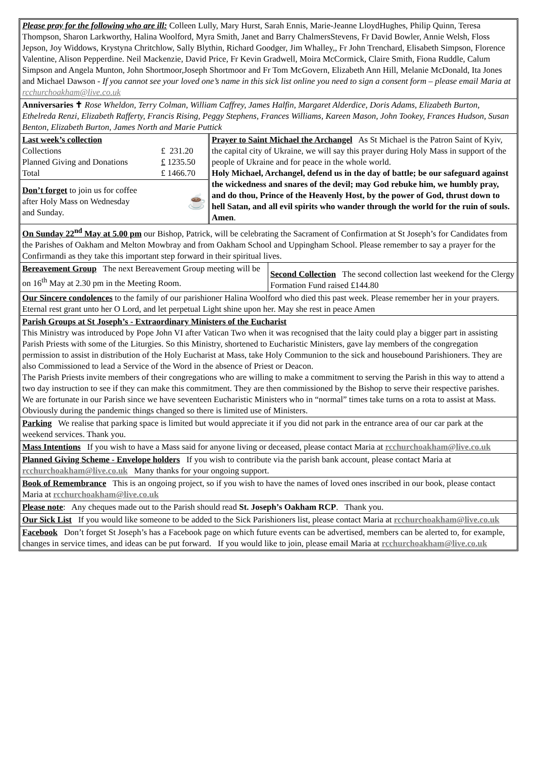Please pray for the following who are ill: Colleen Lully, Mary Hurst, Sarah Ennis, Marie-Jeanne LloydHughes, Philip Quinn, Teresa Thompson, Sharon Larkworthy, Halina Woolford, Myra Smith, Janet and Barry ChalmersStevens, Fr David Bowler, Annie Welsh, Floss Jepson, Joy Widdows, Krystyna Chritchlow, Sally Blythin, Richard Goodger, Jim Whalley,, Fr John Trenchard, Elisabeth Simpson, Florence Valentine, Alison Pepperdine. Neil Mackenzie, David Price, Fr Kevin Gradwell, Moira McCormick, Claire Smith, Fiona Ruddle, Calum Simpson and Angela Munton, John Shortmoor,Joseph Shortmoor and Fr Tom McGovern, Elizabeth Ann Hill, Melanie McDonald, Ita Jones and Michael Dawson - If you cannot see your loved one’s name in this sick list online you need to sign a consent form – please email Maria at rcchurchoakham@live.co.uk
Anniversaries ✝ Rose Wheldon, Terry Colman, William Caffrey, James Halfin, Margaret Alderdice, Doris Adams, Elizabeth Burton, Ethelreda Renzi, Elizabeth Rafferty, Francis Rising, Peggy Stephens, Frances Williams, Kareen Mason, John Tookey, Frances Hudson, Susan Benton, Elizabeth Burton, James North and Marie Puttick
| Last week’s collection | |
| Collections | £ 231.20 |
| Planned Giving and Donations | £ 1235.50 |
| Total | £ 1466.70 |
Don’t forget to join us for coffee
after Holy Mass on Wednesday
and Sunday. ☕
Prayer to Saint Michael the Archangel As St Michael is the Patron Saint of Kyiv, the capital city of Ukraine, we will say this prayer during Holy Mass in support of the people of Ukraine and for peace in the whole world.
Holy Michael, Archangel, defend us in the day of battle; be our safeguard against the wickedness and snares of the devil; may God rebuke him, we humbly pray, and do thou, Prince of the Heavenly Host, by the power of God, thrust down to hell Satan, and all evil spirits who wander through the world for the ruin of souls. Amen.
On Sunday 22<sup>nd</sup> May at 5.00 pm our Bishop, Patrick, will be celebrating the Sacrament of Confirmation at St Joseph’s for Candidates from the Parishes of Oakham and Melton Mowbray and from Oakham School and Uppingham School. Please remember to say a prayer for the Confirmandi as they take this important step forward in their spiritual lives.
Bereavement Group The next Bereavement Group meeting will be on 16<sup>th</sup> May at 2.30 pm in the Meeting Room.
Second Collection The second collection last weekend for the Clergy Formation Fund raised £144.80
Our Sincere condolences to the family of our parishioner Halina Woolford who died this past week. Please remember her in your prayers. Eternal rest grant unto her O Lord, and let perpetual Light shine upon her. May she rest in peace Amen
Parish Groups at St Joseph’s - Extraordinary Ministers of the Eucharist
This Ministry was introduced by Pope John VI after Vatican Two when it was recognised that the laity could play a bigger part in assisting Parish Priests with some of the Liturgies. So this Ministry, shortened to Eucharistic Ministers, gave lay members of the congregation permission to assist in distribution of the Holy Eucharist at Mass, take Holy Communion to the sick and housebound Parishioners. They are also Commissioned to lead a Service of the Word in the absence of Priest or Deacon.
The Parish Priests invite members of their congregations who are willing to make a commitment to serving the Parish in this way to attend a two day instruction to see if they can make this commitment. They are then commissioned by the Bishop to serve their respective parishes.
We are fortunate in our Parish since we have seventeen Eucharistic Ministers who in “normal” times take turns on a rota to assist at Mass. Obviously during the pandemic things changed so there is limited use of Ministers.
Parking We realise that parking space is limited but would appreciate it if you did not park in the entrance area of our car park at the weekend services. Thank you.
Mass Intentions If you wish to have a Mass said for anyone living or deceased, please contact Maria at rcchurchoakham@live.co.uk
Planned Giving Scheme - Envelope holders If you wish to contribute via the parish bank account, please contact Maria at rcchurchoakham@live.co.uk Many thanks for your ongoing support.
Book of Remembrance This is an ongoing project, so if you wish to have the names of loved ones inscribed in our book, please contact Maria at rcchurchoakham@live.co.uk
Please note: Any cheques made out to the Parish should read St. Joseph’s Oakham RCP. Thank you.
Our Sick List If you would like someone to be added to the Sick Parishioners list, please contact Maria at rcchurchoakham@live.co.uk
Facebook Don’t forget St Joseph’s has a Facebook page on which future events can be advertised, members can be alerted to, for example, changes in service times, and ideas can be put forward. If you would like to join, please email Maria at rcchurchoakham@live.co.uk